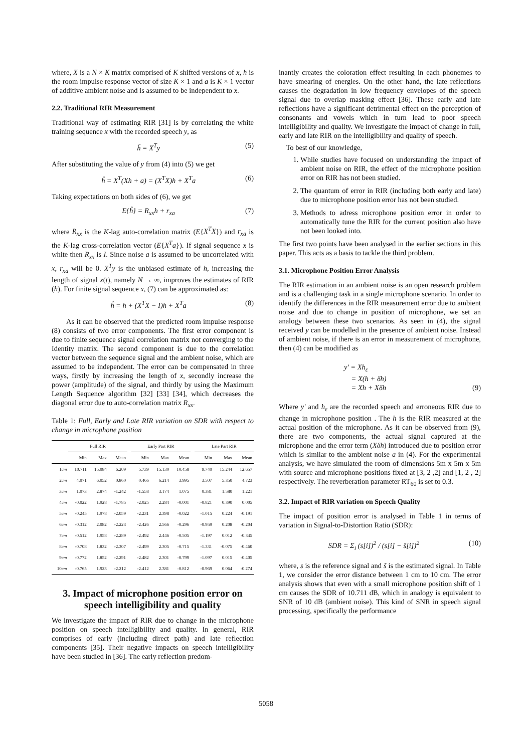where, X is a N × K matrix comprised of K shifted versions of x, h is the room impulse response vector of size K × 1 and a is K × 1 vector of additive ambient noise and is assumed to be independent to x.
2.2. Traditional RIR Measurement
Traditional way of estimating RIR [31] is by correlating the white training sequence x with the recorded speech y, as
ĥ = X<sup>T</sup>y (5)
After substituting the value of y from (4) into (5) we get
ĥ = X<sup>T</sup>(Xh + a) = (X<sup>T</sup>X)h + X<sup>T</sup>a (6)
Taking expectations on both sides of (6), we get
E{ĥ} = R<sub>xx</sub>h + r<sub>xa</sub> (7)
where R<sub>xx</sub> is the K-lag auto-correlation matrix (E{X<sup>T</sup>X}) and r<sub>xa</sub> is the K-lag cross-correlation vector (E{X<sup>T</sup>a}). If signal sequence x is white then R<sub>xx</sub> is I. Since noise a is assumed to be uncorrelated with x, r<sub>xa</sub> will be 0. X<sup>T</sup>y is the unbiased estimate of h, increasing the length of signal x(t), namely N → ∞, improves the estimates of RIR (h). For finite signal sequence x, (7) can be approximated as:
ĥ = h + (X<sup>T</sup>X − I)h + X<sup>T</sup>a (8)
As it can be observed that the predicted room impulse response (8) consists of two error components. The first error component is due to finite sequence signal correlation matrix not converging to the Identity matrix. The second component is due to the correlation vector between the sequence signal and the ambient noise, which are assumed to be independent. The error can be compensated in three ways, firstly by increasing the length of x, secondly increase the power (amplitude) of the signal, and thirdly by using the Maximum Length Sequence algorithm [32] [33] [34], which decreases the diagonal error due to auto-correlation matrix R<sub>xx</sub>.
Table 1: Full, Early and Late RIR variation on SDR with respect to change in microphone position
| | Full RIR | | | | Early Part RIR | | | | Late Part RIR | | |
| --- | --- | --- | --- | --- | --- | --- | --- | --- | --- | --- | --- |
| | Min | Max | Mean | | Min | Max | Mean | | Min | Max | Mean |
| 1 cm | 10.711 | 15.084 | 6.209 | | 5.739 | 15.130 | 10.458 | | 9.740 | 15.244 | 12.657 |
| 2 cm | 4.071 | 6.052 | 0.860 | | 0.466 | 6.214 | 3.995 | | 3.507 | 5.350 | 4.723 |
| 3 cm | 1.073 | 2.874 | -1.242 | | -1.558 | 3.174 | 1.075 | | 0.381 | 1.580 | 1.221 |
| 4 cm | -0.022 | 1.928 | -1.785 | | -2.025 | 2.284 | -0.001 | | -0.821 | 0.390 | 0.005 |
| 5 cm | -0.245 | 1.978 | -2.059 | | -2.231 | 2.398 | -0.022 | | -1.015 | 0.224 | -0.191 |
| 6 cm | -0.312 | 2.082 | -2.223 | | -2.426 | 2.566 | -0.296 | | -0.959 | 0.208 | -0.204 |
| 7 cm | -0.512 | 1.958 | -2.289 | | -2.492 | 2.446 | -0.505 | | -1.197 | 0.012 | -0.345 |
| 8 cm | -0.708 | 1.832 | -2.307 | | -2.499 | 2.305 | -0.715 | | -1.331 | -0.075 | -0.460 |
| 9 cm | -0.772 | 1.852 | -2.291 | | -2.482 | 2.301 | -0.799 | | -1.097 | 0.015 | -0.405 |
| 10 cm | -0.765 | 1.923 | -2.212 | | -2.412 | 2.381 | -0.812 | | -0.969 | 0.064 | -0.274 |
3. Impact of microphone position error on speech intelligibility and quality
We investigate the impact of RIR due to change in the microphone position on speech intelligibility and quality. In general, RIR comprises of early (including direct path) and late reflection components [35]. Their negative impacts on speech intelligibility have been studied in [36]. The early reflection predom-
inantly creates the coloration effect resulting in each phonemes to have smearing of energies. On the other hand, the late reflections causes the degradation in low frequency envelopes of the speech signal due to overlap masking effect [36]. These early and late reflections have a significant detrimental effect on the perception of consonants and vowels which in turn lead to poor speech intelligibility and quality. We investigate the impact of change in full, early and late RIR on the intelligibility and quality of speech.
To best of our knowledge,
1. While studies have focused on understanding the impact of ambient noise on RIR, the effect of the microphone position error on RIR has not been studied.
2. The quantum of error in RIR (including both early and late) due to microphone position error has not been studied.
3. Methods to adress microphone position error in order to automatically tune the RIR for the current position also have not been looked into.
The first two points have been analysed in the earlier sections in this paper. This acts as a basis to tackle the third problem.
3.1. Microphone Position Error Analysis
The RIR estimation in an ambient noise is an open research problem and is a challenging task in a single microphone scenario. In order to identify the differences in the RIR measurement error due to ambient noise and due to change in position of microphone, we set an analogy between these two scenarios. As seen in (4), the signal received y can be modelled in the presence of ambient noise. Instead of ambient noise, if there is an error in measurement of microphone, then (4) can be modified as
y′ = Xh<sub>ε</sub>
= X(h + δh)
= Xh + Xδh (9)
Where y′ and h<sub>ε</sub> are the recorded speech and erroneous RIR due to change in microphone position . The h is the RIR measured at the actual position of the microphone. As it can be observed from (9), there are two components, the actual signal captured at the microphone and the error term (Xδh) introduced due to position error which is similar to the ambient noise a in (4). For the experimental analysis, we have simulated the room of dimensions 5m x 5m x 5m with source and microphone positions fixed at [3, 2 ,2] and [1, 2 , 2] respectively. The reverberation parameter RT<sub>60</sub> is set to 0.3.
3.2. Impact of RIR variation on Speech Quality
The impact of position error is analysed in Table 1 in terms of variation in Signal-to-Distortion Ratio (SDR):
SDR = Σ<sub>i</sub> (s[i])<sup>2</sup> / (s[i] − ŝ[i])<sup>2</sup> (10)
where, s is the reference signal and ŝ is the estimated signal. In Table 1, we consider the error distance between 1 cm to 10 cm. The error analysis shows that even with a small microphone position shift of 1 cm causes the SDR of 10.711 dB, which in analogy is equivalent to SNR of 10 dB (ambient noise). This kind of SNR in speech signal processing, specifically the performance
5058